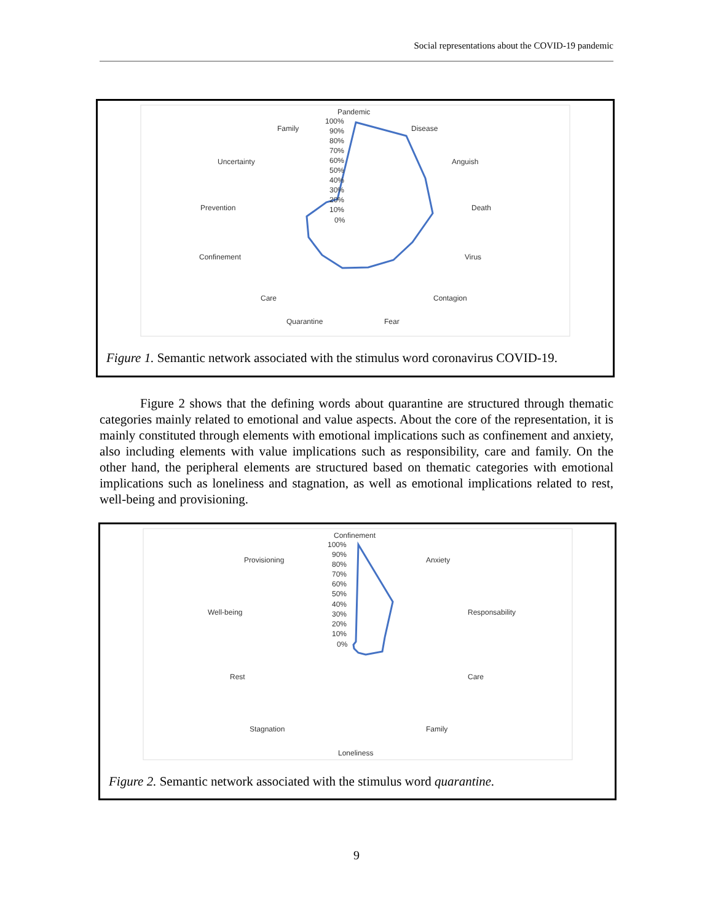Social representations about the COVID-19 pandemic
Pandemic
Disease
Anguish
Death
Virus
Contagion
Fear
Quarantine
Care
Confinement
Prevention
Uncertainty
Family
100%
90%
80%
70%
60%
50%
40%
30%
20%
10%
0%
Figure 1. Semantic network associated with the stimulus word coronavirus COVID-19.
Figure 2 shows that the defining words about quarantine are structured through thematic categories mainly related to emotional and value aspects. About the core of the representation, it is mainly constituted through elements with emotional implications such as confinement and anxiety, also including elements with value implications such as responsibility, care and family. On the other hand, the peripheral elements are structured based on thematic categories with emotional implications such as loneliness and stagnation, as well as emotional implications related to rest, well-being and provisioning.
Confinement
Anxiety
Responsability
Care
Family
Loneliness
Stagnation
Rest
Well-being
Provisioning
100%
90%
80%
70%
60%
50%
40%
30%
20%
10%
0%
Figure 2. Semantic network associated with the stimulus word quarantine.
9